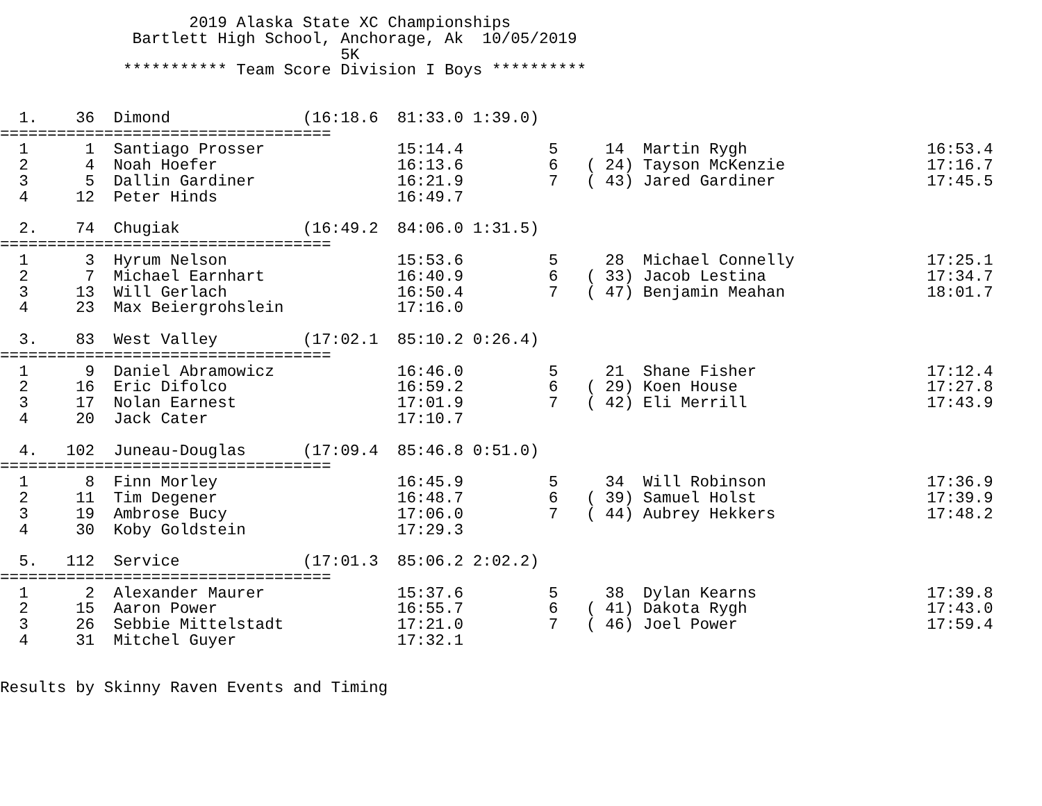2019 Alaska State XC Championships
              Bartlett High School, Anchorage, Ak  10/05/2019
                                    5K
             *********** Team Score Division I Boys **********


  1.    36  Dimond              (16:18.6  81:33.0 1:39.0)
===================================
  1      1  Santiago Prosser              15:14.4         5     14  Martin Rygh                   16:53.4
  2      4  Noah Hoefer                   16:13.6         6   ( 24) Tayson McKenzie               17:16.7
  3      5  Dallin Gardiner               16:21.9         7   ( 43) Jared Gardiner                17:45.5
  4     12  Peter Hinds                   16:49.7

  2.    74  Chugiak             (16:49.2  84:06.0 1:31.5)
===================================
  1      3  Hyrum Nelson                  15:53.6         5     28  Michael Connelly              17:25.1
  2      7  Michael Earnhart              16:40.9         6   ( 33) Jacob Lestina                 17:34.7
  3     13  Will Gerlach                  16:50.4         7   ( 47) Benjamin Meahan               18:01.7
  4     23  Max Beiergrohslein            17:16.0

  3.    83  West Valley         (17:02.1  85:10.2 0:26.4)
===================================
  1      9  Daniel Abramowicz             16:46.0         5     21  Shane Fisher                  17:12.4
  2     16  Eric Difolco                  16:59.2         6   ( 29) Koen House                    17:27.8
  3     17  Nolan Earnest                 17:01.9         7   ( 42) Eli Merrill                   17:43.9
  4     20  Jack Cater                    17:10.7

  4.   102  Juneau-Douglas      (17:09.4  85:46.8 0:51.0)
===================================
  1      8  Finn Morley                   16:45.9         5     34  Will Robinson                 17:36.9
  2     11  Tim Degener                   16:48.7         6   ( 39) Samuel Holst                  17:39.9
  3     19  Ambrose Bucy                  17:06.0         7   ( 44) Aubrey Hekkers                17:48.2
  4     30  Koby Goldstein                17:29.3

  5.   112  Service             (17:01.3  85:06.2 2:02.2)
===================================
  1      2  Alexander Maurer              15:37.6         5     38  Dylan Kearns                  17:39.8
  2     15  Aaron Power                   16:55.7         6   ( 41) Dakota Rygh                   17:43.0
  3     26  Sebbie Mittelstadt            17:21.0         7   ( 46) Joel Power                    17:59.4
  4     31  Mitchel Guyer                 17:32.1


Results by Skinny Raven Events and Timing